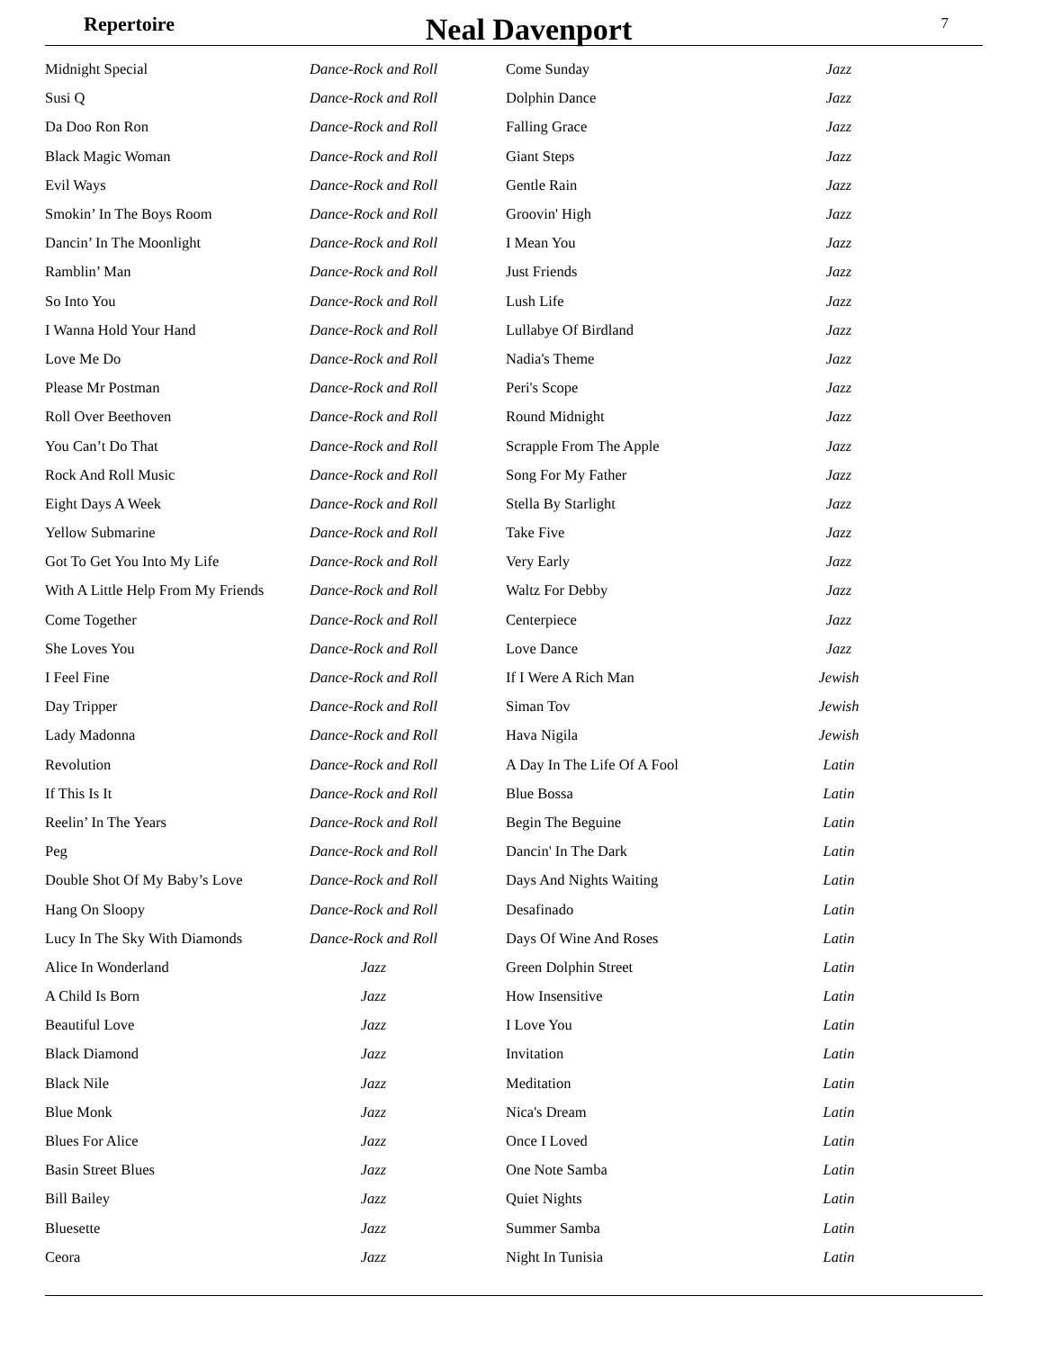Repertoire
Neal Davenport
7
| Midnight Special | Dance-Rock and Roll | | Come Sunday | Jazz |
| Susi Q | Dance-Rock and Roll | | Dolphin Dance | Jazz |
| Da Doo Ron Ron | Dance-Rock and Roll | | Falling Grace | Jazz |
| Black Magic Woman | Dance-Rock and Roll | | Giant Steps | Jazz |
| Evil Ways | Dance-Rock and Roll | | Gentle Rain | Jazz |
| Smokin’ In The Boys Room | Dance-Rock and Roll | | Groovin' High | Jazz |
| Dancin’ In The Moonlight | Dance-Rock and Roll | | I Mean You | Jazz |
| Ramblin’ Man | Dance-Rock and Roll | | Just Friends | Jazz |
| So Into You | Dance-Rock and Roll | | Lush Life | Jazz |
| I Wanna Hold Your Hand | Dance-Rock and Roll | | Lullabye Of Birdland | Jazz |
| Love Me Do | Dance-Rock and Roll | | Nadia's Theme | Jazz |
| Please Mr Postman | Dance-Rock and Roll | | Peri's Scope | Jazz |
| Roll Over Beethoven | Dance-Rock and Roll | | Round Midnight | Jazz |
| You Can’t Do That | Dance-Rock and Roll | | Scrapple From The Apple | Jazz |
| Rock And Roll Music | Dance-Rock and Roll | | Song For My Father | Jazz |
| Eight Days A Week | Dance-Rock and Roll | | Stella By Starlight | Jazz |
| Yellow Submarine | Dance-Rock and Roll | | Take Five | Jazz |
| Got To Get You Into My Life | Dance-Rock and Roll | | Very Early | Jazz |
| With A Little Help From My Friends | Dance-Rock and Roll | | Waltz For Debby | Jazz |
| Come Together | Dance-Rock and Roll | | Centerpiece | Jazz |
| She Loves You | Dance-Rock and Roll | | Love Dance | Jazz |
| I Feel Fine | Dance-Rock and Roll | | If I Were A Rich Man | Jewish |
| Day Tripper | Dance-Rock and Roll | | Siman Tov | Jewish |
| Lady Madonna | Dance-Rock and Roll | | Hava Nigila | Jewish |
| Revolution | Dance-Rock and Roll | | A Day In The Life Of A Fool | Latin |
| If This Is It | Dance-Rock and Roll | | Blue Bossa | Latin |
| Reelin’ In The Years | Dance-Rock and Roll | | Begin The Beguine | Latin |
| Peg | Dance-Rock and Roll | | Dancin' In The Dark | Latin |
| Double Shot Of My Baby’s Love | Dance-Rock and Roll | | Days And Nights Waiting | Latin |
| Hang On Sloopy | Dance-Rock and Roll | | Desafinado | Latin |
| Lucy In The Sky With Diamonds | Dance-Rock and Roll | | Days Of Wine And Roses | Latin |
| Alice In Wonderland | Jazz | | Green Dolphin Street | Latin |
| A Child Is Born | Jazz | | How Insensitive | Latin |
| Beautiful Love | Jazz | | I Love You | Latin |
| Black Diamond | Jazz | | Invitation | Latin |
| Black Nile | Jazz | | Meditation | Latin |
| Blue Monk | Jazz | | Nica's Dream | Latin |
| Blues For Alice | Jazz | | Once I Loved | Latin |
| Basin Street Blues | Jazz | | One Note Samba | Latin |
| Bill Bailey | Jazz | | Quiet Nights | Latin |
| Bluesette | Jazz | | Summer Samba | Latin |
| Ceora | Jazz | | Night In Tunisia | Latin |